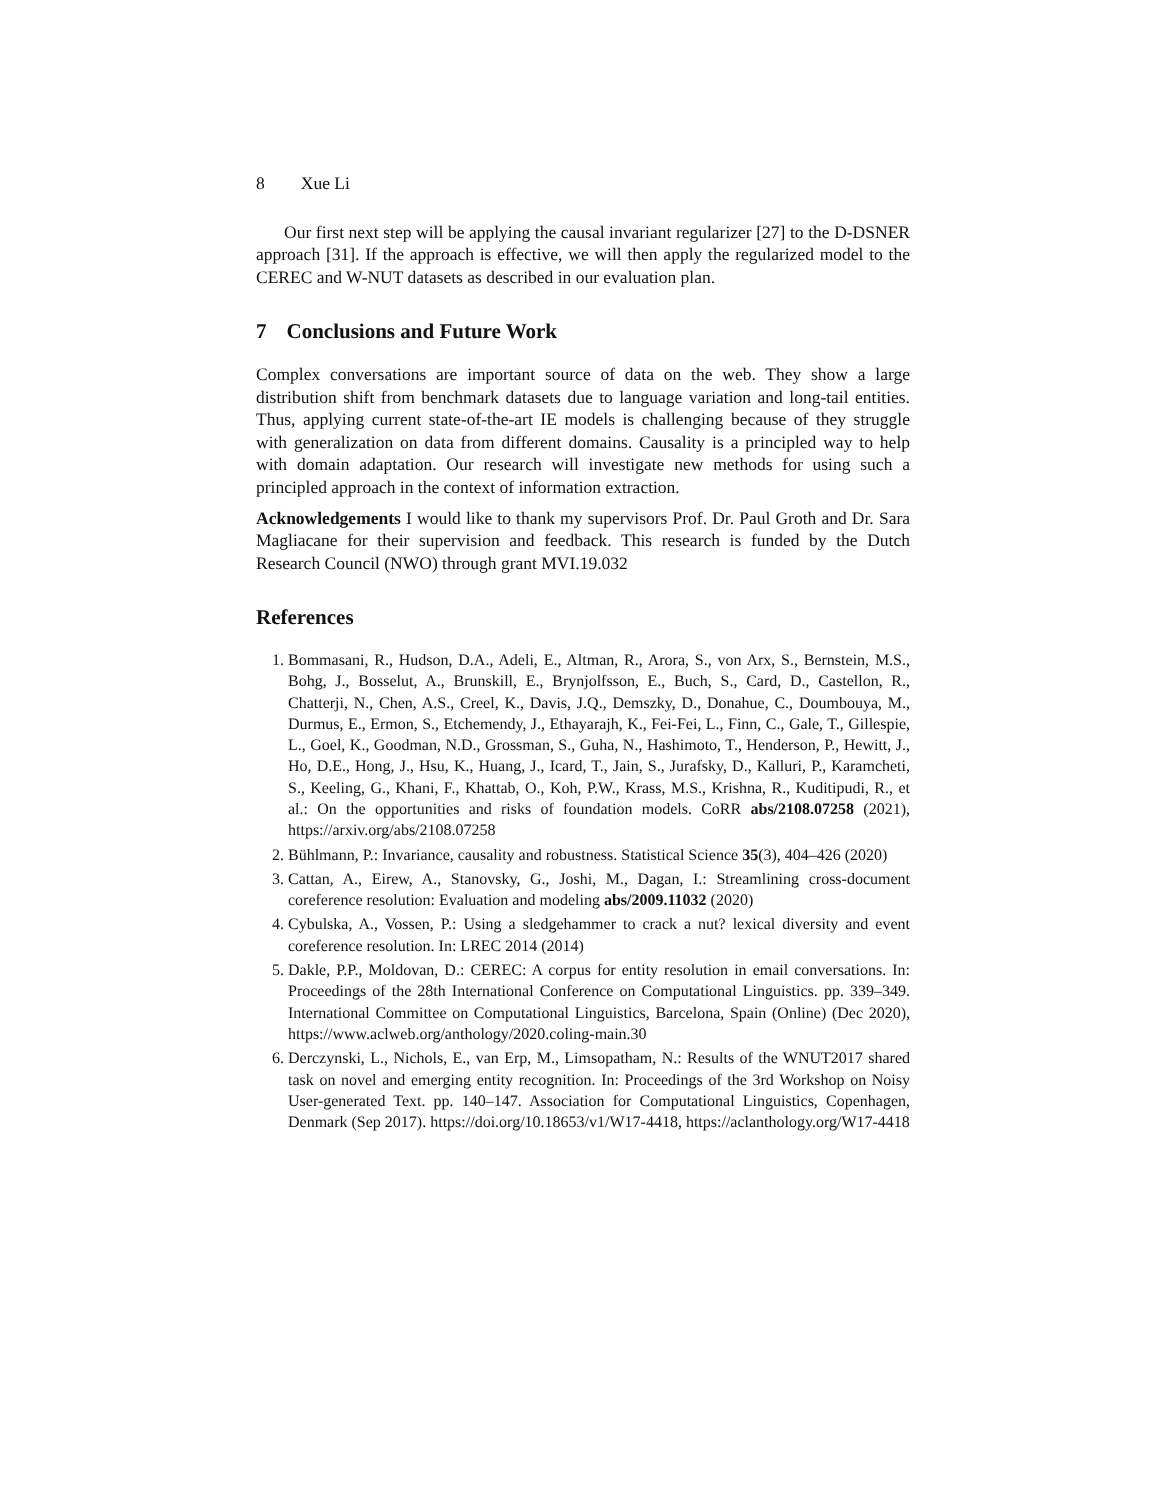8 Xue Li
Our first next step will be applying the causal invariant regularizer [27] to the D-DSNER approach [31]. If the approach is effective, we will then apply the regularized model to the CEREC and W-NUT datasets as described in our evaluation plan.
7 Conclusions and Future Work
Complex conversations are important source of data on the web. They show a large distribution shift from benchmark datasets due to language variation and long-tail entities. Thus, applying current state-of-the-art IE models is challenging because of they struggle with generalization on data from different domains. Causality is a principled way to help with domain adaptation. Our research will investigate new methods for using such a principled approach in the context of information extraction.
Acknowledgements I would like to thank my supervisors Prof. Dr. Paul Groth and Dr. Sara Magliacane for their supervision and feedback. This research is funded by the Dutch Research Council (NWO) through grant MVI.19.032
References
1. Bommasani, R., Hudson, D.A., Adeli, E., Altman, R., Arora, S., von Arx, S., Bernstein, M.S., Bohg, J., Bosselut, A., Brunskill, E., Brynjolfsson, E., Buch, S., Card, D., Castellon, R., Chatterji, N., Chen, A.S., Creel, K., Davis, J.Q., Demszky, D., Donahue, C., Doumbouya, M., Durmus, E., Ermon, S., Etchemendy, J., Ethayarajh, K., Fei-Fei, L., Finn, C., Gale, T., Gillespie, L., Goel, K., Goodman, N.D., Grossman, S., Guha, N., Hashimoto, T., Henderson, P., Hewitt, J., Ho, D.E., Hong, J., Hsu, K., Huang, J., Icard, T., Jain, S., Jurafsky, D., Kalluri, P., Karamcheti, S., Keeling, G., Khani, F., Khattab, O., Koh, P.W., Krass, M.S., Krishna, R., Kuditipudi, R., et al.: On the opportunities and risks of foundation models. CoRR abs/2108.07258 (2021), https://arxiv.org/abs/2108.07258
2. Bühlmann, P.: Invariance, causality and robustness. Statistical Science 35(3), 404–426 (2020)
3. Cattan, A., Eirew, A., Stanovsky, G., Joshi, M., Dagan, I.: Streamlining cross-document coreference resolution: Evaluation and modeling abs/2009.11032 (2020)
4. Cybulska, A., Vossen, P.: Using a sledgehammer to crack a nut? lexical diversity and event coreference resolution. In: LREC 2014 (2014)
5. Dakle, P.P., Moldovan, D.: CEREC: A corpus for entity resolution in email conversations. In: Proceedings of the 28th International Conference on Computational Linguistics. pp. 339–349. International Committee on Computational Linguistics, Barcelona, Spain (Online) (Dec 2020), https://www.aclweb.org/anthology/2020.coling-main.30
6. Derczynski, L., Nichols, E., van Erp, M., Limsopatham, N.: Results of the WNUT2017 shared task on novel and emerging entity recognition. In: Proceedings of the 3rd Workshop on Noisy User-generated Text. pp. 140–147. Association for Computational Linguistics, Copenhagen, Denmark (Sep 2017). https://doi.org/10.18653/v1/W17-4418, https://aclanthology.org/W17-4418